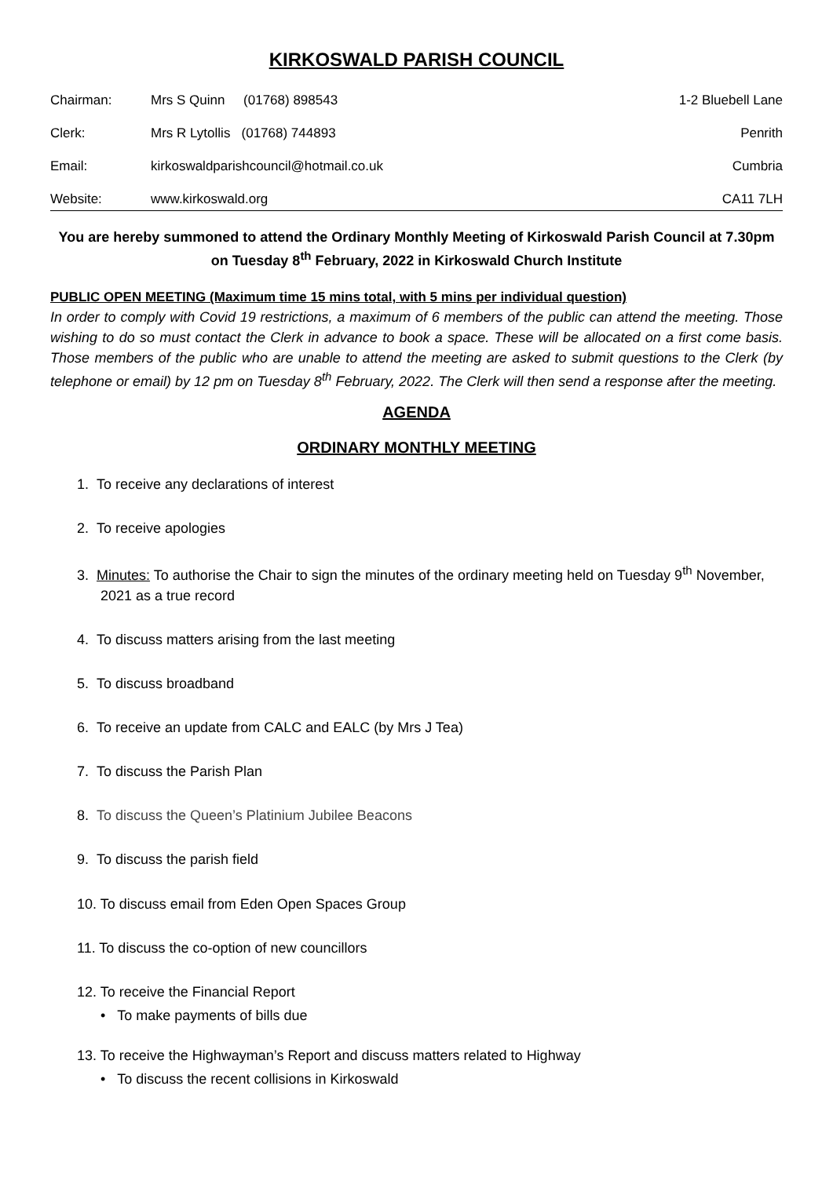KIRKOSWALD PARISH COUNCIL
Chairman:
Mrs S Quinn (01768) 898543
1-2 Bluebell Lane
Clerk:
Mrs R Lytollis (01768) 744893
Penrith
Email:
kirkoswaldparishcouncil@hotmail.co.uk
Cumbria
Website:
www.kirkoswald.org
CA11 7LH
You are hereby summoned to attend the Ordinary Monthly Meeting of Kirkoswald Parish Council at 7.30pm on Tuesday 8<sup>th</sup> February, 2022 in Kirkoswald Church Institute
PUBLIC OPEN MEETING (Maximum time 15 mins total, with 5 mins per individual question)
In order to comply with Covid 19 restrictions, a maximum of 6 members of the public can attend the meeting. Those wishing to do so must contact the Clerk in advance to book a space. These will be allocated on a first come basis. Those members of the public who are unable to attend the meeting are asked to submit questions to the Clerk (by telephone or email) by 12 pm on Tuesday 8<sup>th</sup> February, 2022. The Clerk will then send a response after the meeting.
AGENDA
ORDINARY MONTHLY MEETING
1. To receive any declarations of interest
2. To receive apologies
3. Minutes: To authorise the Chair to sign the minutes of the ordinary meeting held on Tuesday 9<sup>th</sup> November, 2021 as a true record
4. To discuss matters arising from the last meeting
5. To discuss broadband
6. To receive an update from CALC and EALC (by Mrs J Tea)
7. To discuss the Parish Plan
8. To discuss the Queen’s Platinium Jubilee Beacons
9. To discuss the parish field
10. To discuss email from Eden Open Spaces Group
11. To discuss the co-option of new councillors
12. To receive the Financial Report
• To make payments of bills due
13. To receive the Highwayman’s Report and discuss matters related to Highway
• To discuss the recent collisions in Kirkoswald